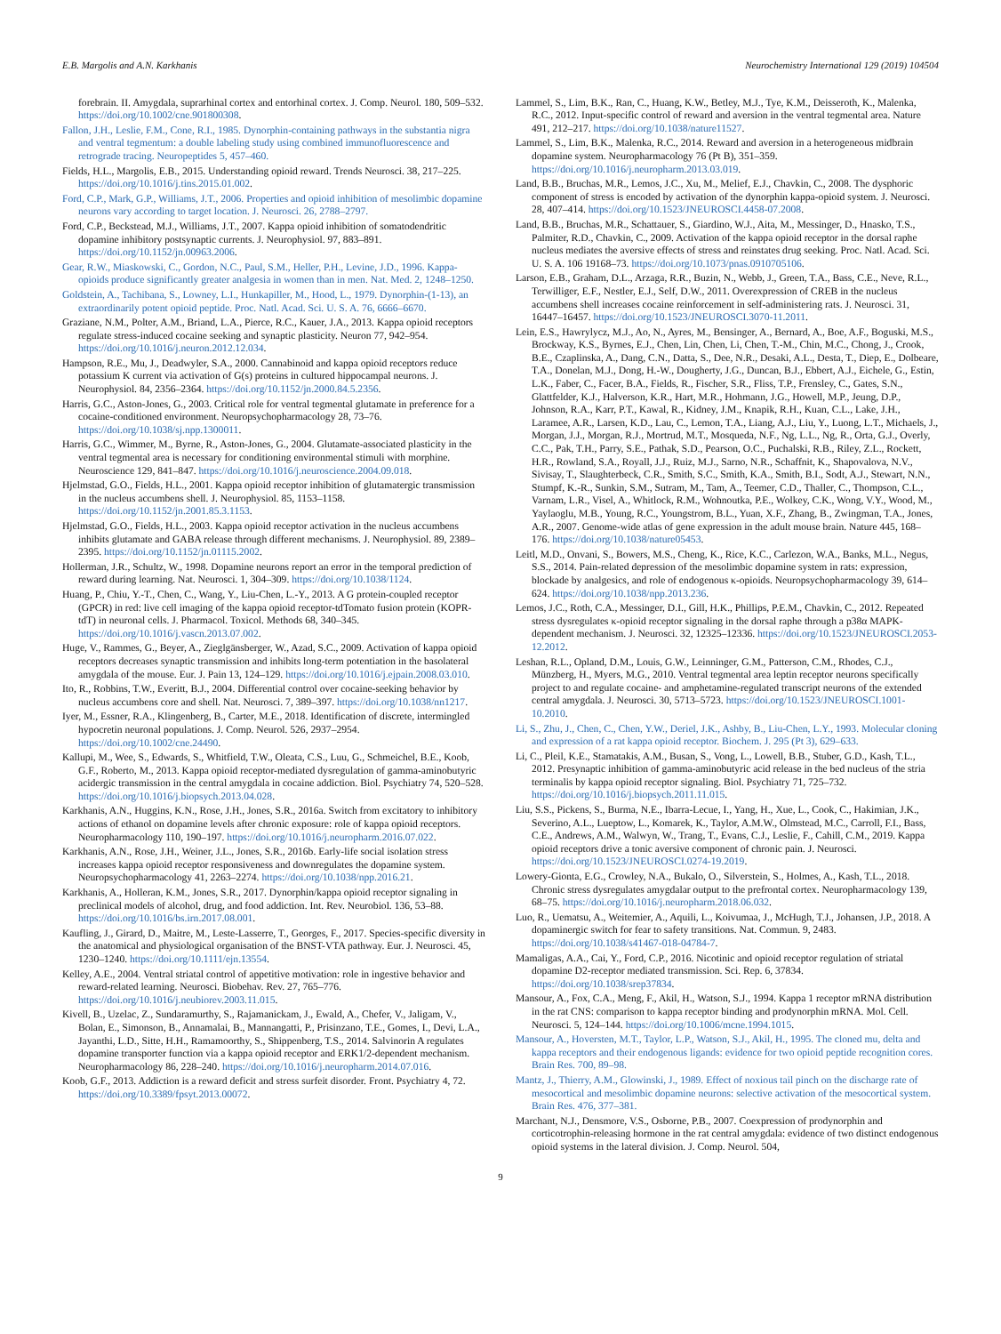E.B. Margolis and A.N. Karkhanis Neurochemistry International 129 (2019) 104504
forebrain. II. Amygdala, suprarhinal cortex and entorhinal cortex. J. Comp. Neurol. 180, 509–532. https://doi.org/10.1002/cne.901800308.
Fallon, J.H., Leslie, F.M., Cone, R.I., 1985. Dynorphin-containing pathways in the substantia nigra and ventral tegmentum: a double labeling study using combined immunofluorescence and retrograde tracing. Neuropeptides 5, 457–460.
Fields, H.L., Margolis, E.B., 2015. Understanding opioid reward. Trends Neurosci. 38, 217–225. https://doi.org/10.1016/j.tins.2015.01.002.
Ford, C.P., Mark, G.P., Williams, J.T., 2006. Properties and opioid inhibition of mesolimbic dopamine neurons vary according to target location. J. Neurosci. 26, 2788–2797.
Ford, C.P., Beckstead, M.J., Williams, J.T., 2007. Kappa opioid inhibition of somatodendritic dopamine inhibitory postsynaptic currents. J. Neurophysiol. 97, 883–891. https://doi.org/10.1152/jn.00963.2006.
Gear, R.W., Miaskowski, C., Gordon, N.C., Paul, S.M., Heller, P.H., Levine, J.D., 1996. Kappa-opioids produce significantly greater analgesia in women than in men. Nat. Med. 2, 1248–1250.
Goldstein, A., Tachibana, S., Lowney, L.I., Hunkapiller, M., Hood, L., 1979. Dynorphin-(1-13), an extraordinarily potent opioid peptide. Proc. Natl. Acad. Sci. U. S. A. 76, 6666–6670.
Graziane, N.M., Polter, A.M., Briand, L.A., Pierce, R.C., Kauer, J.A., 2013. Kappa opioid receptors regulate stress-induced cocaine seeking and synaptic plasticity. Neuron 77, 942–954. https://doi.org/10.1016/j.neuron.2012.12.034.
Hampson, R.E., Mu, J., Deadwyler, S.A., 2000. Cannabinoid and kappa opioid receptors reduce potassium K current via activation of G(s) proteins in cultured hippocampal neurons. J. Neurophysiol. 84, 2356–2364. https://doi.org/10.1152/jn.2000.84.5.2356.
Harris, G.C., Aston-Jones, G., 2003. Critical role for ventral tegmental glutamate in preference for a cocaine-conditioned environment. Neuropsychopharmacology 28, 73–76. https://doi.org/10.1038/sj.npp.1300011.
Harris, G.C., Wimmer, M., Byrne, R., Aston-Jones, G., 2004. Glutamate-associated plasticity in the ventral tegmental area is necessary for conditioning environmental stimuli with morphine. Neuroscience 129, 841–847. https://doi.org/10.1016/j.neuroscience.2004.09.018.
Hjelmstad, G.O., Fields, H.L., 2001. Kappa opioid receptor inhibition of glutamatergic transmission in the nucleus accumbens shell. J. Neurophysiol. 85, 1153–1158. https://doi.org/10.1152/jn.2001.85.3.1153.
Hjelmstad, G.O., Fields, H.L., 2003. Kappa opioid receptor activation in the nucleus accumbens inhibits glutamate and GABA release through different mechanisms. J. Neurophysiol. 89, 2389–2395. https://doi.org/10.1152/jn.01115.2002.
Hollerman, J.R., Schultz, W., 1998. Dopamine neurons report an error in the temporal prediction of reward during learning. Nat. Neurosci. 1, 304–309. https://doi.org/10.1038/1124.
Huang, P., Chiu, Y.-T., Chen, C., Wang, Y., Liu-Chen, L.-Y., 2013. A G protein-coupled receptor (GPCR) in red: live cell imaging of the kappa opioid receptor-tdTomato fusion protein (KOPR-tdT) in neuronal cells. J. Pharmacol. Toxicol. Methods 68, 340–345. https://doi.org/10.1016/j.vascn.2013.07.002.
Huge, V., Rammes, G., Beyer, A., Zieglgänsberger, W., Azad, S.C., 2009. Activation of kappa opioid receptors decreases synaptic transmission and inhibits long-term potentiation in the basolateral amygdala of the mouse. Eur. J. Pain 13, 124–129. https://doi.org/10.1016/j.ejpain.2008.03.010.
Ito, R., Robbins, T.W., Everitt, B.J., 2004. Differential control over cocaine-seeking behavior by nucleus accumbens core and shell. Nat. Neurosci. 7, 389–397. https://doi.org/10.1038/nn1217.
Iyer, M., Essner, R.A., Klingenberg, B., Carter, M.E., 2018. Identification of discrete, intermingled hypocretin neuronal populations. J. Comp. Neurol. 526, 2937–2954. https://doi.org/10.1002/cne.24490.
Kallupi, M., Wee, S., Edwards, S., Whitfield, T.W., Oleata, C.S., Luu, G., Schmeichel, B.E., Koob, G.F., Roberto, M., 2013. Kappa opioid receptor-mediated dysregulation of gamma-aminobutyric acidergic transmission in the central amygdala in cocaine addiction. Biol. Psychiatry 74, 520–528. https://doi.org/10.1016/j.biopsych.2013.04.028.
Karkhanis, A.N., Huggins, K.N., Rose, J.H., Jones, S.R., 2016a. Switch from excitatory to inhibitory actions of ethanol on dopamine levels after chronic exposure: role of kappa opioid receptors. Neuropharmacology 110, 190–197. https://doi.org/10.1016/j.neuropharm.2016.07.022.
Karkhanis, A.N., Rose, J.H., Weiner, J.L., Jones, S.R., 2016b. Early-life social isolation stress increases kappa opioid receptor responsiveness and downregulates the dopamine system. Neuropsychopharmacology 41, 2263–2274. https://doi.org/10.1038/npp.2016.21.
Karkhanis, A., Holleran, K.M., Jones, S.R., 2017. Dynorphin/kappa opioid receptor signaling in preclinical models of alcohol, drug, and food addiction. Int. Rev. Neurobiol. 136, 53–88. https://doi.org/10.1016/bs.irn.2017.08.001.
Kaufling, J., Girard, D., Maitre, M., Leste-Lasserre, T., Georges, F., 2017. Species-specific diversity in the anatomical and physiological organisation of the BNST-VTA pathway. Eur. J. Neurosci. 45, 1230–1240. https://doi.org/10.1111/ejn.13554.
Kelley, A.E., 2004. Ventral striatal control of appetitive motivation: role in ingestive behavior and reward-related learning. Neurosci. Biobehav. Rev. 27, 765–776. https://doi.org/10.1016/j.neubiorev.2003.11.015.
Kivell, B., Uzelac, Z., Sundaramurthy, S., Rajamanickam, J., Ewald, A., Chefer, V., Jaligam, V., Bolan, E., Simonson, B., Annamalai, B., Mannangatti, P., Prisinzano, T.E., Gomes, I., Devi, L.A., Jayanthi, L.D., Sitte, H.H., Ramamoorthy, S., Shippenberg, T.S., 2014. Salvinorin A regulates dopamine transporter function via a kappa opioid receptor and ERK1/2-dependent mechanism. Neuropharmacology 86, 228–240. https://doi.org/10.1016/j.neuropharm.2014.07.016.
Koob, G.F., 2013. Addiction is a reward deficit and stress surfeit disorder. Front. Psychiatry 4, 72. https://doi.org/10.3389/fpsyt.2013.00072.
Lammel, S., Lim, B.K., Ran, C., Huang, K.W., Betley, M.J., Tye, K.M., Deisseroth, K., Malenka, R.C., 2012. Input-specific control of reward and aversion in the ventral tegmental area. Nature 491, 212–217. https://doi.org/10.1038/nature11527.
Lammel, S., Lim, B.K., Malenka, R.C., 2014. Reward and aversion in a heterogeneous midbrain dopamine system. Neuropharmacology 76 (Pt B), 351–359. https://doi.org/10.1016/j.neuropharm.2013.03.019.
Land, B.B., Bruchas, M.R., Lemos, J.C., Xu, M., Melief, E.J., Chavkin, C., 2008. The dysphoric component of stress is encoded by activation of the dynorphin kappa-opioid system. J. Neurosci. 28, 407–414. https://doi.org/10.1523/JNEUROSCI.4458-07.2008.
Land, B.B., Bruchas, M.R., Schattauer, S., Giardino, W.J., Aita, M., Messinger, D., Hnasko, T.S., Palmiter, R.D., Chavkin, C., 2009. Activation of the kappa opioid receptor in the dorsal raphe nucleus mediates the aversive effects of stress and reinstates drug seeking. Proc. Natl. Acad. Sci. U. S. A. 106 19168–73. https://doi.org/10.1073/pnas.0910705106.
Larson, E.B., Graham, D.L., Arzaga, R.R., Buzin, N., Webb, J., Green, T.A., Bass, C.E., Neve, R.L., Terwilliger, E.F., Nestler, E.J., Self, D.W., 2011. Overexpression of CREB in the nucleus accumbens shell increases cocaine reinforcement in self-administering rats. J. Neurosci. 31, 16447–16457. https://doi.org/10.1523/JNEUROSCI.3070-11.2011.
Lein, E.S., Hawrylycz, M.J., Ao, N., Ayres, M., Bensinger, A., Bernard, A., Boe, A.F., Boguski, M.S., Brockway, K.S., Byrnes, E.J., Chen, Lin, Chen, Li, Chen, T.-M., Chin, M.C., Chong, J., Crook, B.E., Czaplinska, A., Dang, C.N., Datta, S., Dee, N.R., Desaki, A.L., Desta, T., Diep, E., Dolbeare, T.A., Donelan, M.J., Dong, H.-W., Dougherty, J.G., Duncan, B.J., Ebbert, A.J., Eichele, G., Estin, L.K., Faber, C., Facer, B.A., Fields, R., Fischer, S.R., Fliss, T.P., Frensley, C., Gates, S.N., Glattfelder, K.J., Halverson, K.R., Hart, M.R., Hohmann, J.G., Howell, M.P., Jeung, D.P., Johnson, R.A., Karr, P.T., Kawal, R., Kidney, J.M., Knapik, R.H., Kuan, C.L., Lake, J.H., Laramee, A.R., Larsen, K.D., Lau, C., Lemon, T.A., Liang, A.J., Liu, Y., Luong, L.T., Michaels, J., Morgan, J.J., Morgan, R.J., Mortrud, M.T., Mosqueda, N.F., Ng, L.L., Ng, R., Orta, G.J., Overly, C.C., Pak, T.H., Parry, S.E., Pathak, S.D., Pearson, O.C., Puchalski, R.B., Riley, Z.L., Rockett, H.R., Rowland, S.A., Royall, J.J., Ruiz, M.J., Sarno, N.R., Schaffnit, K., Shapovalova, N.V., Sivisay, T., Slaughterbeck, C.R., Smith, S.C., Smith, K.A., Smith, B.I., Sodt, A.J., Stewart, N.N., Stumpf, K.-R., Sunkin, S.M., Sutram, M., Tam, A., Teemer, C.D., Thaller, C., Thompson, C.L., Varnam, L.R., Visel, A., Whitlock, R.M., Wohnoutka, P.E., Wolkey, C.K., Wong, V.Y., Wood, M., Yaylaoglu, M.B., Young, R.C., Youngstrom, B.L., Yuan, X.F., Zhang, B., Zwingman, T.A., Jones, A.R., 2007. Genome-wide atlas of gene expression in the adult mouse brain. Nature 445, 168–176. https://doi.org/10.1038/nature05453.
Leitl, M.D., Onvani, S., Bowers, M.S., Cheng, K., Rice, K.C., Carlezon, W.A., Banks, M.L., Negus, S.S., 2014. Pain-related depression of the mesolimbic dopamine system in rats: expression, blockade by analgesics, and role of endogenous κ-opioids. Neuropsychopharmacology 39, 614–624. https://doi.org/10.1038/npp.2013.236.
Lemos, J.C., Roth, C.A., Messinger, D.I., Gill, H.K., Phillips, P.E.M., Chavkin, C., 2012. Repeated stress dysregulates κ-opioid receptor signaling in the dorsal raphe through a p38α MAPK-dependent mechanism. J. Neurosci. 32, 12325–12336. https://doi.org/10.1523/JNEUROSCI.2053-12.2012.
Leshan, R.L., Opland, D.M., Louis, G.W., Leinninger, G.M., Patterson, C.M., Rhodes, C.J., Münzberg, H., Myers, M.G., 2010. Ventral tegmental area leptin receptor neurons specifically project to and regulate cocaine- and amphetamine-regulated transcript neurons of the extended central amygdala. J. Neurosci. 30, 5713–5723. https://doi.org/10.1523/JNEUROSCI.1001-10.2010.
Li, S., Zhu, J., Chen, C., Chen, Y.W., Deriel, J.K., Ashby, B., Liu-Chen, L.Y., 1993. Molecular cloning and expression of a rat kappa opioid receptor. Biochem. J. 295 (Pt 3), 629–633.
Li, C., Pleil, K.E., Stamatakis, A.M., Busan, S., Vong, L., Lowell, B.B., Stuber, G.D., Kash, T.L., 2012. Presynaptic inhibition of gamma-aminobutyric acid release in the bed nucleus of the stria terminalis by kappa opioid receptor signaling. Biol. Psychiatry 71, 725–732. https://doi.org/10.1016/j.biopsych.2011.11.015.
Liu, S.S., Pickens, S., Burma, N.E., Ibarra-Lecue, I., Yang, H., Xue, L., Cook, C., Hakimian, J.K., Severino, A.L., Lueptow, L., Komarek, K., Taylor, A.M.W., Olmstead, M.C., Carroll, F.I., Bass, C.E., Andrews, A.M., Walwyn, W., Trang, T., Evans, C.J., Leslie, F., Cahill, C.M., 2019. Kappa opioid receptors drive a tonic aversive component of chronic pain. J. Neurosci. https://doi.org/10.1523/JNEUROSCI.0274-19.2019.
Lowery-Gionta, E.G., Crowley, N.A., Bukalo, O., Silverstein, S., Holmes, A., Kash, T.L., 2018. Chronic stress dysregulates amygdalar output to the prefrontal cortex. Neuropharmacology 139, 68–75. https://doi.org/10.1016/j.neuropharm.2018.06.032.
Luo, R., Uematsu, A., Weitemier, A., Aquili, L., Koivumaa, J., McHugh, T.J., Johansen, J.P., 2018. A dopaminergic switch for fear to safety transitions. Nat. Commun. 9, 2483. https://doi.org/10.1038/s41467-018-04784-7.
Mamaligas, A.A., Cai, Y., Ford, C.P., 2016. Nicotinic and opioid receptor regulation of striatal dopamine D2-receptor mediated transmission. Sci. Rep. 6, 37834. https://doi.org/10.1038/srep37834.
Mansour, A., Fox, C.A., Meng, F., Akil, H., Watson, S.J., 1994. Kappa 1 receptor mRNA distribution in the rat CNS: comparison to kappa receptor binding and prodynorphin mRNA. Mol. Cell. Neurosci. 5, 124–144. https://doi.org/10.1006/mcne.1994.1015.
Mansour, A., Hoversten, M.T., Taylor, L.P., Watson, S.J., Akil, H., 1995. The cloned mu, delta and kappa receptors and their endogenous ligands: evidence for two opioid peptide recognition cores. Brain Res. 700, 89–98.
Mantz, J., Thierry, A.M., Glowinski, J., 1989. Effect of noxious tail pinch on the discharge rate of mesocortical and mesolimbic dopamine neurons: selective activation of the mesocortical system. Brain Res. 476, 377–381.
Marchant, N.J., Densmore, V.S., Osborne, P.B., 2007. Coexpression of prodynorphin and corticotrophin-releasing hormone in the rat central amygdala: evidence of two distinct endogenous opioid systems in the lateral division. J. Comp. Neurol. 504,
9